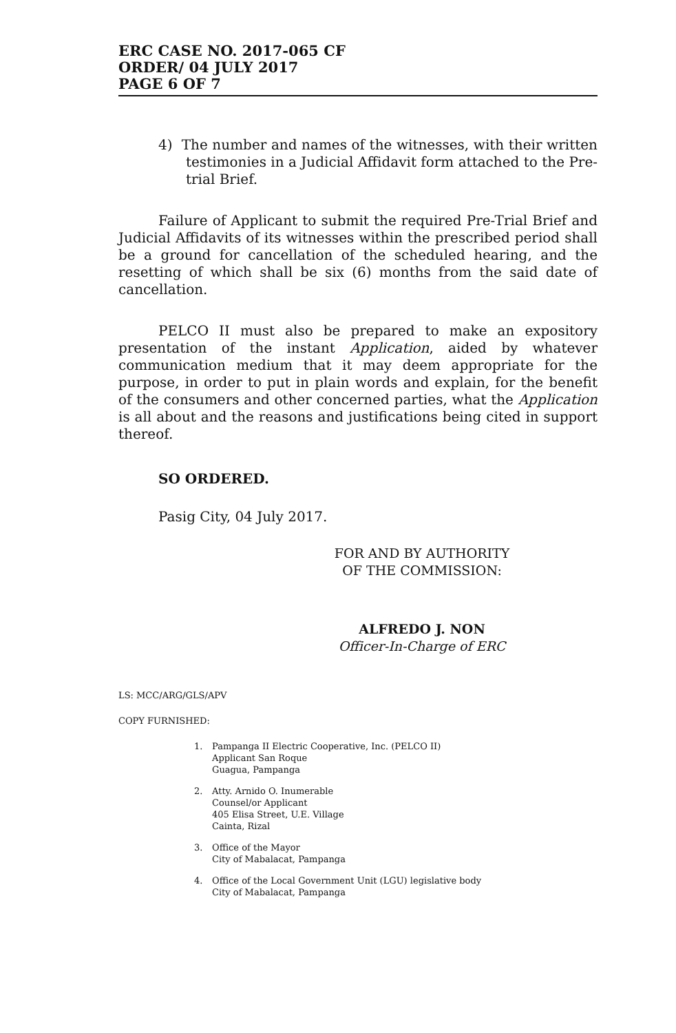ERC CASE NO. 2017-065 CF
ORDER/ 04 JULY 2017
PAGE 6 OF 7
4) The number and names of the witnesses, with their written testimonies in a Judicial Affidavit form attached to the Pre-trial Brief.
Failure of Applicant to submit the required Pre-Trial Brief and Judicial Affidavits of its witnesses within the prescribed period shall be a ground for cancellation of the scheduled hearing, and the resetting of which shall be six (6) months from the said date of cancellation.
PELCO II must also be prepared to make an expository presentation of the instant Application, aided by whatever communication medium that it may deem appropriate for the purpose, in order to put in plain words and explain, for the benefit of the consumers and other concerned parties, what the Application is all about and the reasons and justifications being cited in support thereof.
SO ORDERED.
Pasig City, 04 July 2017.
FOR AND BY AUTHORITY
OF THE COMMISSION:
ALFREDO J. NON
Officer-In-Charge of ERC
LS: MCC/ARG/GLS/APV
COPY FURNISHED:
1. Pampanga II Electric Cooperative, Inc. (PELCO II)
Applicant San Roque
Guagua, Pampanga
2. Atty. Arnido O. Inumerable
Counsel/or Applicant
405 Elisa Street, U.E. Village
Cainta, Rizal
3. Office of the Mayor
City of Mabalacat, Pampanga
4. Office of the Local Government Unit (LGU) legislative body
City of Mabalacat, Pampanga